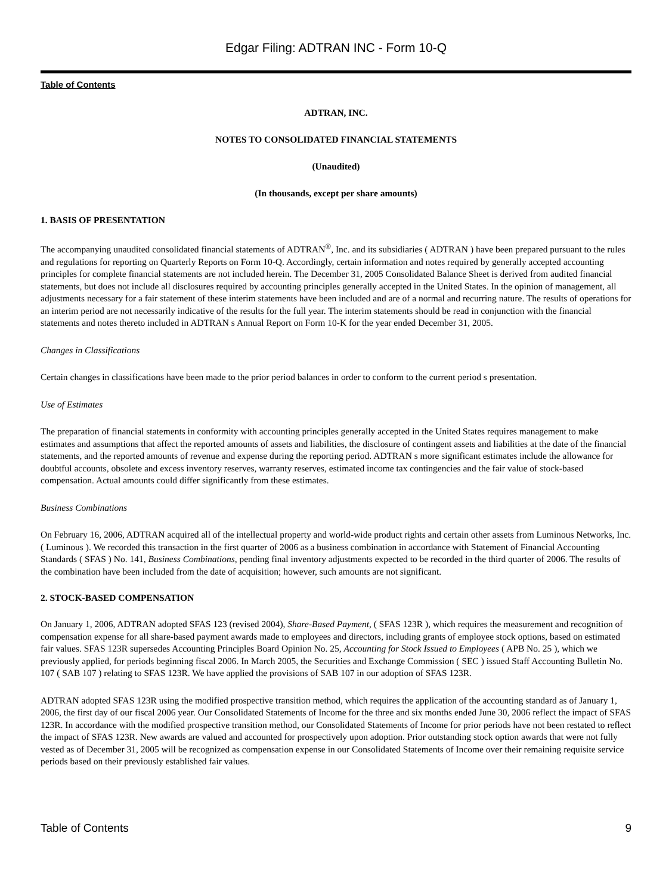Edgar Filing: ADTRAN INC - Form 10-Q
Table of Contents
ADTRAN, INC.
NOTES TO CONSOLIDATED FINANCIAL STATEMENTS
(Unaudited)
(In thousands, except per share amounts)
1. BASIS OF PRESENTATION
The accompanying unaudited consolidated financial statements of ADTRAN<sup>®</sup>, Inc. and its subsidiaries ( ADTRAN ) have been prepared pursuant to the rules and regulations for reporting on Quarterly Reports on Form 10-Q. Accordingly, certain information and notes required by generally accepted accounting principles for complete financial statements are not included herein. The December 31, 2005 Consolidated Balance Sheet is derived from audited financial statements, but does not include all disclosures required by accounting principles generally accepted in the United States. In the opinion of management, all adjustments necessary for a fair statement of these interim statements have been included and are of a normal and recurring nature. The results of operations for an interim period are not necessarily indicative of the results for the full year. The interim statements should be read in conjunction with the financial statements and notes thereto included in ADTRAN s Annual Report on Form 10-K for the year ended December 31, 2005.
Changes in Classifications
Certain changes in classifications have been made to the prior period balances in order to conform to the current period s presentation.
Use of Estimates
The preparation of financial statements in conformity with accounting principles generally accepted in the United States requires management to make estimates and assumptions that affect the reported amounts of assets and liabilities, the disclosure of contingent assets and liabilities at the date of the financial statements, and the reported amounts of revenue and expense during the reporting period. ADTRAN s more significant estimates include the allowance for doubtful accounts, obsolete and excess inventory reserves, warranty reserves, estimated income tax contingencies and the fair value of stock-based compensation. Actual amounts could differ significantly from these estimates.
Business Combinations
On February 16, 2006, ADTRAN acquired all of the intellectual property and world-wide product rights and certain other assets from Luminous Networks, Inc. ( Luminous ). We recorded this transaction in the first quarter of 2006 as a business combination in accordance with Statement of Financial Accounting Standards ( SFAS ) No. 141, Business Combinations, pending final inventory adjustments expected to be recorded in the third quarter of 2006. The results of the combination have been included from the date of acquisition; however, such amounts are not significant.
2. STOCK-BASED COMPENSATION
On January 1, 2006, ADTRAN adopted SFAS 123 (revised 2004), Share-Based Payment, ( SFAS 123R ), which requires the measurement and recognition of compensation expense for all share-based payment awards made to employees and directors, including grants of employee stock options, based on estimated fair values. SFAS 123R supersedes Accounting Principles Board Opinion No. 25, Accounting for Stock Issued to Employees ( APB No. 25 ), which we previously applied, for periods beginning fiscal 2006. In March 2005, the Securities and Exchange Commission ( SEC ) issued Staff Accounting Bulletin No. 107 ( SAB 107 ) relating to SFAS 123R. We have applied the provisions of SAB 107 in our adoption of SFAS 123R.
ADTRAN adopted SFAS 123R using the modified prospective transition method, which requires the application of the accounting standard as of January 1, 2006, the first day of our fiscal 2006 year. Our Consolidated Statements of Income for the three and six months ended June 30, 2006 reflect the impact of SFAS 123R. In accordance with the modified prospective transition method, our Consolidated Statements of Income for prior periods have not been restated to reflect the impact of SFAS 123R. New awards are valued and accounted for prospectively upon adoption. Prior outstanding stock option awards that were not fully vested as of December 31, 2005 will be recognized as compensation expense in our Consolidated Statements of Income over their remaining requisite service periods based on their previously established fair values.
Table of Contents 9